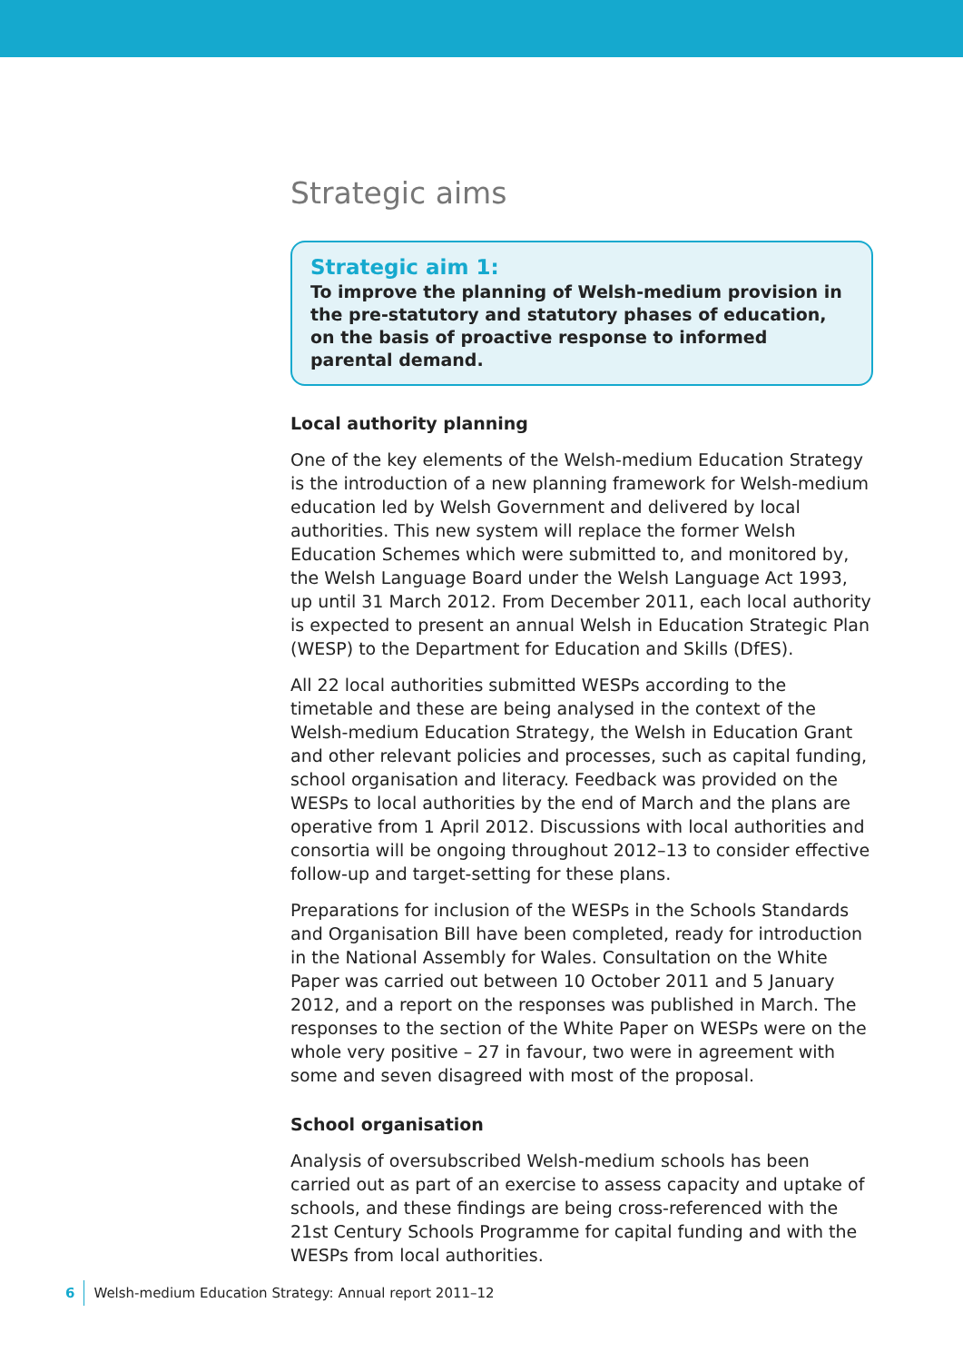Strategic aims
Strategic aim 1:
To improve the planning of Welsh-medium provision in the pre-statutory and statutory phases of education, on the basis of proactive response to informed parental demand.
Local authority planning
One of the key elements of the Welsh-medium Education Strategy is the introduction of a new planning framework for Welsh-medium education led by Welsh Government and delivered by local authorities. This new system will replace the former Welsh Education Schemes which were submitted to, and monitored by, the Welsh Language Board under the Welsh Language Act 1993, up until 31 March 2012. From December 2011, each local authority is expected to present an annual Welsh in Education Strategic Plan (WESP) to the Department for Education and Skills (DfES).
All 22 local authorities submitted WESPs according to the timetable and these are being analysed in the context of the Welsh-medium Education Strategy, the Welsh in Education Grant and other relevant policies and processes, such as capital funding, school organisation and literacy. Feedback was provided on the WESPs to local authorities by the end of March and the plans are operative from 1 April 2012. Discussions with local authorities and consortia will be ongoing throughout 2012–13 to consider effective follow-up and target-setting for these plans.
Preparations for inclusion of the WESPs in the Schools Standards and Organisation Bill have been completed, ready for introduction in the National Assembly for Wales. Consultation on the White Paper was carried out between 10 October 2011 and 5 January 2012, and a report on the responses was published in March. The responses to the section of the White Paper on WESPs were on the whole very positive – 27 in favour, two were in agreement with some and seven disagreed with most of the proposal.
School organisation
Analysis of oversubscribed Welsh-medium schools has been carried out as part of an exercise to assess capacity and uptake of schools, and these findings are being cross-referenced with the 21st Century Schools Programme for capital funding and with the WESPs from local authorities.
6 Welsh-medium Education Strategy: Annual report 2011–12